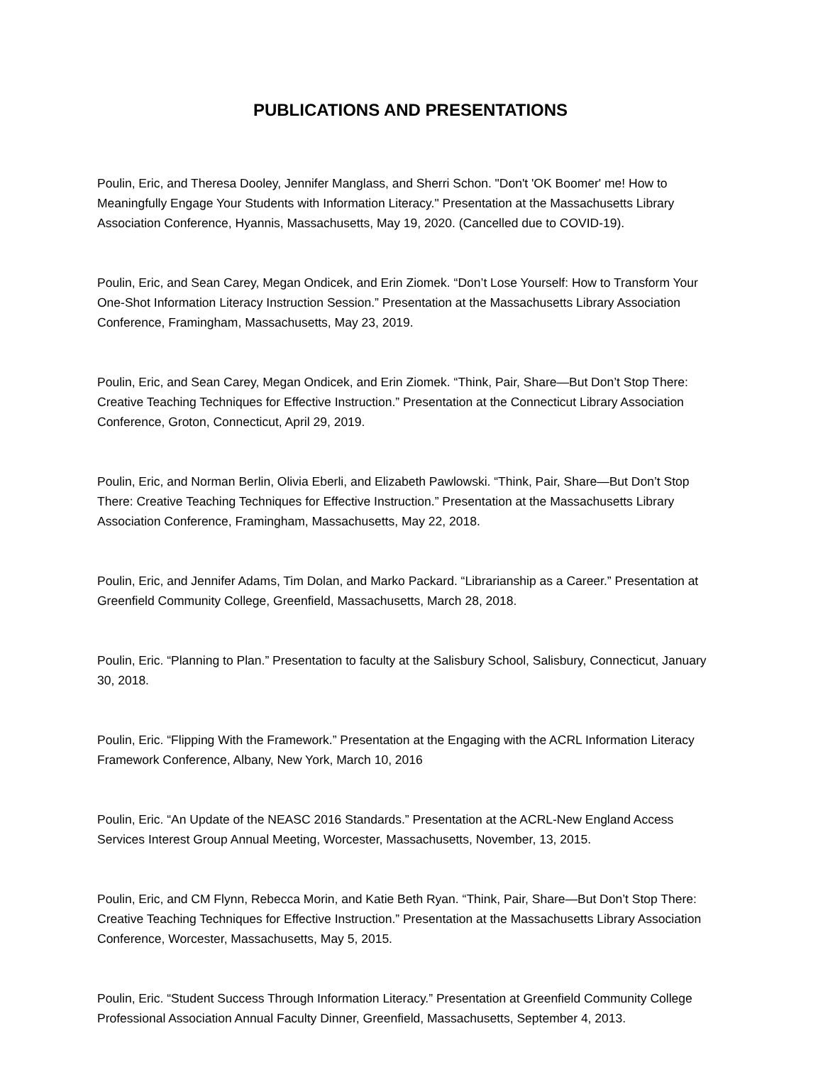PUBLICATIONS AND PRESENTATIONS
Poulin, Eric, and Theresa Dooley, Jennifer Manglass, and Sherri Schon. "Don't 'OK Boomer' me! How to Meaningfully Engage Your Students with Information Literacy." Presentation at the Massachusetts Library Association Conference, Hyannis, Massachusetts, May 19, 2020. (Cancelled due to COVID-19).
Poulin, Eric, and Sean Carey, Megan Ondicek, and Erin Ziomek. “Don’t Lose Yourself: How to Transform Your One-Shot Information Literacy Instruction Session.” Presentation at the Massachusetts Library Association Conference, Framingham, Massachusetts, May 23, 2019.
Poulin, Eric, and Sean Carey, Megan Ondicek, and Erin Ziomek. “Think, Pair, Share—But Don’t Stop There: Creative Teaching Techniques for Effective Instruction.” Presentation at the Connecticut Library Association Conference, Groton, Connecticut, April 29, 2019.
Poulin, Eric, and Norman Berlin, Olivia Eberli, and Elizabeth Pawlowski. “Think, Pair, Share—But Don’t Stop There: Creative Teaching Techniques for Effective Instruction.” Presentation at the Massachusetts Library Association Conference, Framingham, Massachusetts, May 22, 2018.
Poulin, Eric, and Jennifer Adams, Tim Dolan, and Marko Packard. “Librarianship as a Career.” Presentation at Greenfield Community College, Greenfield, Massachusetts, March 28, 2018.
Poulin, Eric. “Planning to Plan.” Presentation to faculty at the Salisbury School, Salisbury, Connecticut, January 30, 2018.
Poulin, Eric. “Flipping With the Framework.” Presentation at the Engaging with the ACRL Information Literacy Framework Conference, Albany, New York, March 10, 2016
Poulin, Eric. “An Update of the NEASC 2016 Standards.” Presentation at the ACRL-New England Access Services Interest Group Annual Meeting, Worcester, Massachusetts, November, 13, 2015.
Poulin, Eric, and CM Flynn, Rebecca Morin, and Katie Beth Ryan. “Think, Pair, Share—But Don’t Stop There: Creative Teaching Techniques for Effective Instruction.” Presentation at the Massachusetts Library Association Conference, Worcester, Massachusetts, May 5, 2015.
Poulin, Eric. “Student Success Through Information Literacy.” Presentation at Greenfield Community College Professional Association Annual Faculty Dinner, Greenfield, Massachusetts, September 4, 2013.